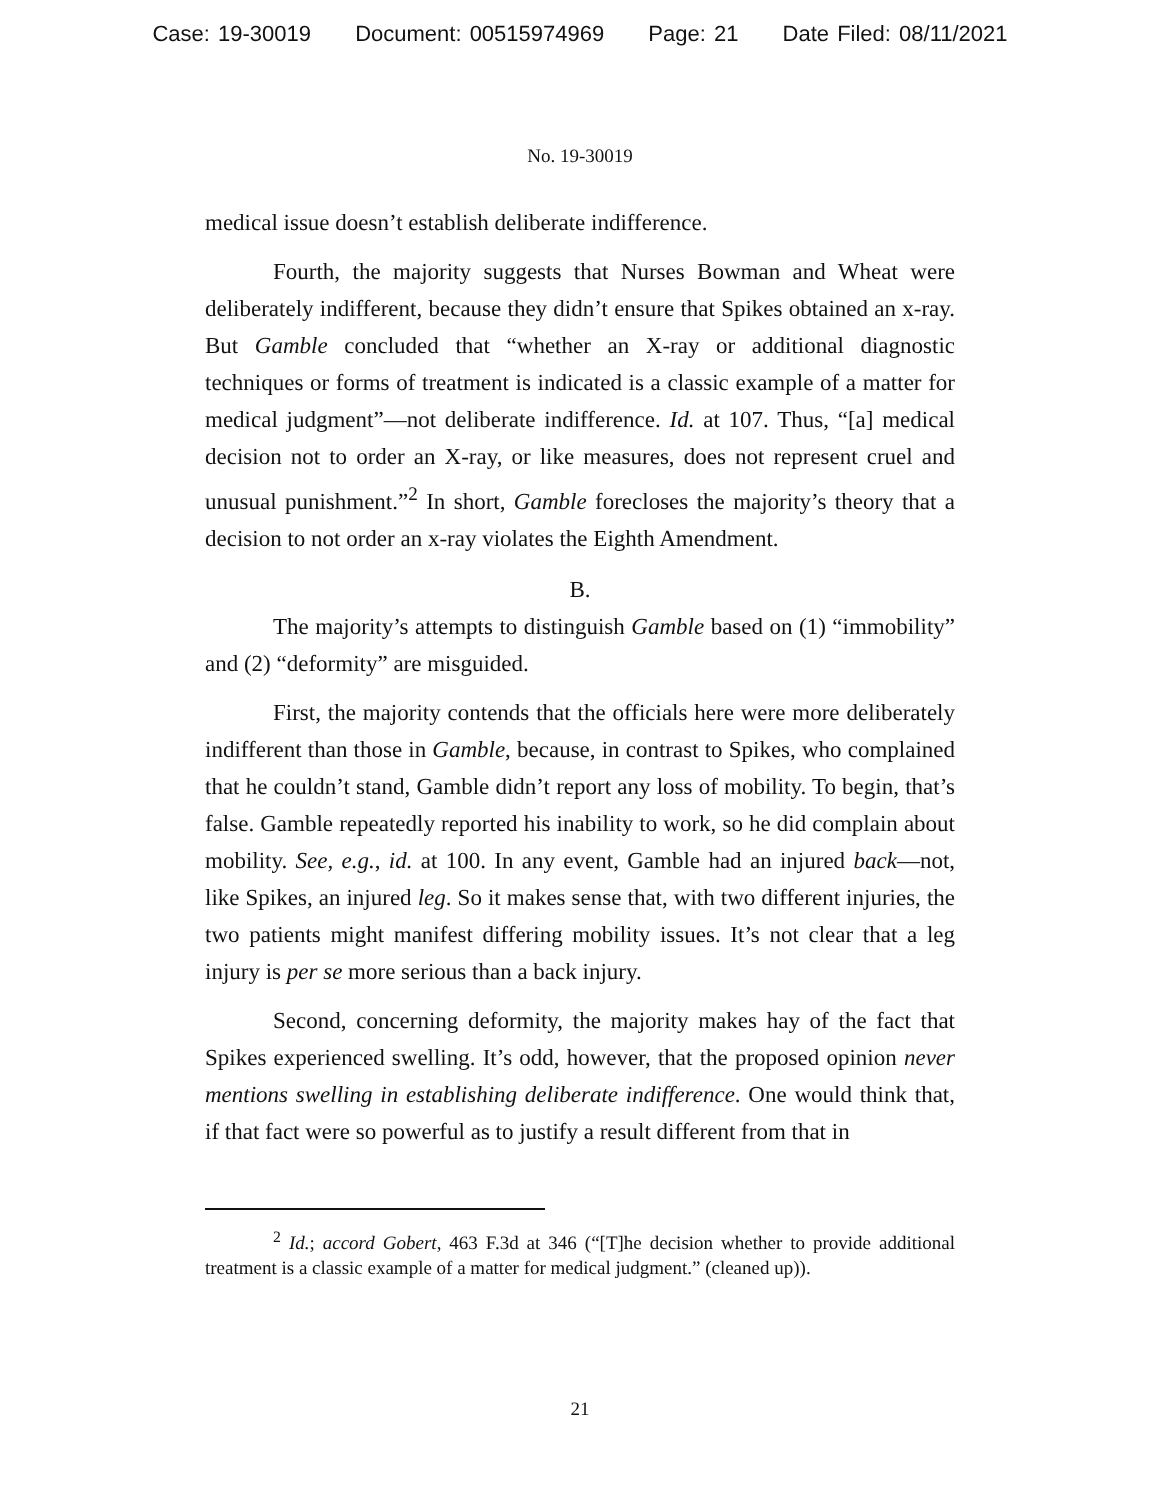Case: 19-30019 Document: 00515974969 Page: 21 Date Filed: 08/11/2021
No. 19-30019
medical issue doesn’t establish deliberate indifference.
Fourth, the majority suggests that Nurses Bowman and Wheat were deliberately indifferent, because they didn’t ensure that Spikes obtained an x-ray. But Gamble concluded that “whether an X-ray or additional diagnostic techniques or forms of treatment is indicated is a classic example of a matter for medical judgment”—not deliberate indifference. Id. at 107. Thus, “[a] medical decision not to order an X-ray, or like measures, does not represent cruel and unusual punishment.”<sup>2</sup> In short, Gamble forecloses the majority’s theory that a decision to not order an x-ray violates the Eighth Amendment.
B.
The majority’s attempts to distinguish Gamble based on (1) “immobility” and (2) “deformity” are misguided.
First, the majority contends that the officials here were more deliberately indifferent than those in Gamble, because, in contrast to Spikes, who complained that he couldn’t stand, Gamble didn’t report any loss of mobility. To begin, that’s false. Gamble repeatedly reported his inability to work, so he did complain about mobility. See, e.g., id. at 100. In any event, Gamble had an injured back—not, like Spikes, an injured leg. So it makes sense that, with two different injuries, the two patients might manifest differing mobility issues. It’s not clear that a leg injury is per se more serious than a back injury.
Second, concerning deformity, the majority makes hay of the fact that Spikes experienced swelling. It’s odd, however, that the proposed opinion never mentions swelling in establishing deliberate indifference. One would think that, if that fact were so powerful as to justify a result different from that in
<sup>2</sup> Id.; accord Gobert, 463 F.3d at 346 (“[T]he decision whether to provide additional treatment is a classic example of a matter for medical judgment.” (cleaned up)).
21